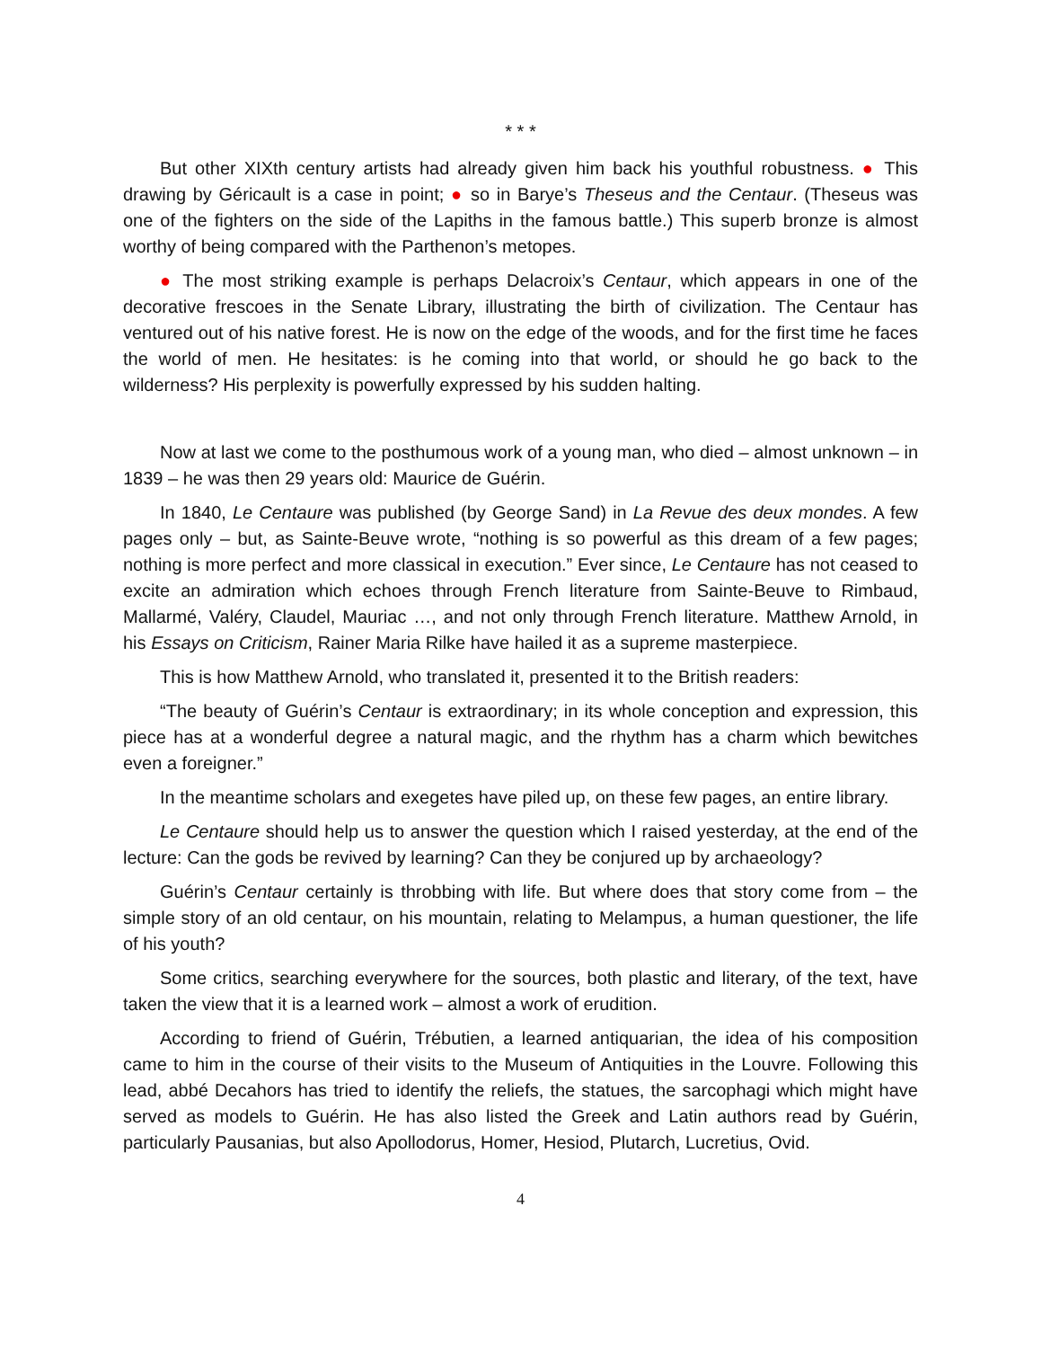* * *
But other XIXth century artists had already given him back his youthful robustness. ● This drawing by Géricault is a case in point; ● so in Barye’s Theseus and the Centaur. (Theseus was one of the fighters on the side of the Lapiths in the famous battle.) This superb bronze is almost worthy of being compared with the Parthenon’s metopes.
● The most striking example is perhaps Delacroix’s Centaur, which appears in one of the decorative frescoes in the Senate Library, illustrating the birth of civilization. The Centaur has ventured out of his native forest. He is now on the edge of the woods, and for the first time he faces the world of men. He hesitates: is he coming into that world, or should he go back to the wilderness? His perplexity is powerfully expressed by his sudden halting.
Now at last we come to the posthumous work of a young man, who died – almost unknown – in 1839 – he was then 29 years old: Maurice de Guérin.
In 1840, Le Centaure was published (by George Sand) in La Revue des deux mondes. A few pages only – but, as Sainte-Beuve wrote, “nothing is so powerful as this dream of a few pages; nothing is more perfect and more classical in execution.” Ever since, Le Centaure has not ceased to excite an admiration which echoes through French literature from Sainte-Beuve to Rimbaud, Mallarmé, Valéry, Claudel, Mauriac …, and not only through French literature. Matthew Arnold, in his Essays on Criticism, Rainer Maria Rilke have hailed it as a supreme masterpiece.
This is how Matthew Arnold, who translated it, presented it to the British readers:
“The beauty of Guérin’s Centaur is extraordinary; in its whole conception and expression, this piece has at a wonderful degree a natural magic, and the rhythm has a charm which bewitches even a foreigner.”
In the meantime scholars and exegetes have piled up, on these few pages, an entire library.
Le Centaure should help us to answer the question which I raised yesterday, at the end of the lecture: Can the gods be revived by learning? Can they be conjured up by archaeology?
Guérin’s Centaur certainly is throbbing with life. But where does that story come from – the simple story of an old centaur, on his mountain, relating to Melampus, a human questioner, the life of his youth?
Some critics, searching everywhere for the sources, both plastic and literary, of the text, have taken the view that it is a learned work – almost a work of erudition.
According to friend of Guérin, Trébutien, a learned antiquarian, the idea of his composition came to him in the course of their visits to the Museum of Antiquities in the Louvre. Following this lead, abbé Decahors has tried to identify the reliefs, the statues, the sarcophagi which might have served as models to Guérin. He has also listed the Greek and Latin authors read by Guérin, particularly Pausanias, but also Apollodorus, Homer, Hesiod, Plutarch, Lucretius, Ovid.
4